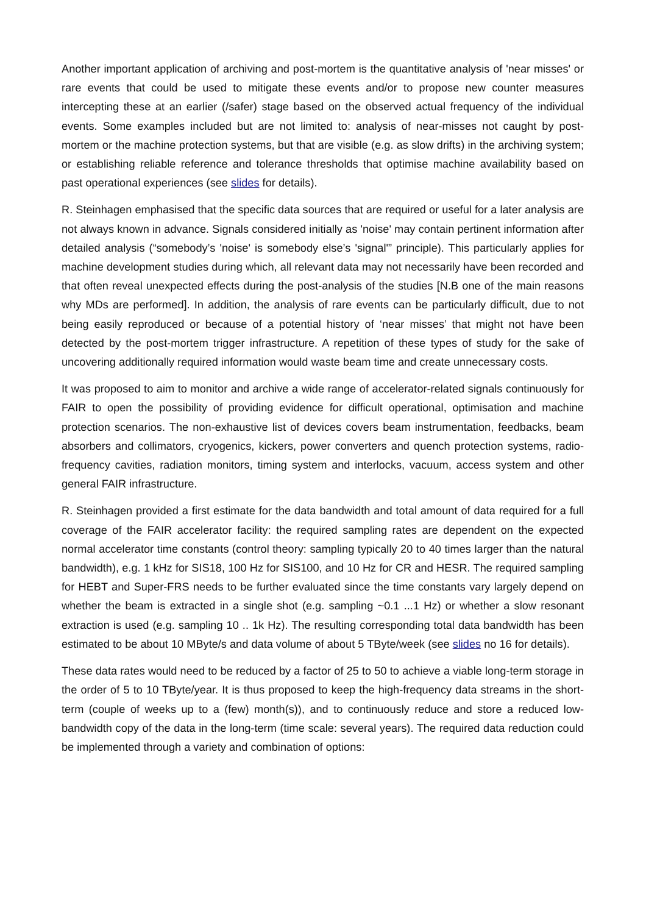Another important application of archiving and post-mortem is the quantitative analysis of 'near misses' or rare events that could be used to mitigate these events and/or to propose new counter measures intercepting these at an earlier (/safer) stage based on the observed actual frequency of the individual events. Some examples included but are not limited to: analysis of near-misses not caught by post-mortem or the machine protection systems, but that are visible (e.g. as slow drifts) in the archiving system; or establishing reliable reference and tolerance thresholds that optimise machine availability based on past operational experiences (see slides for details).
R. Steinhagen emphasised that the specific data sources that are required or useful for a later analysis are not always known in advance. Signals considered initially as 'noise' may contain pertinent information after detailed analysis (“somebody’s 'noise' is somebody else’s 'signal'” principle). This particularly applies for machine development studies during which, all relevant data may not necessarily have been recorded and that often reveal unexpected effects during the post-analysis of the studies [N.B one of the main reasons why MDs are performed]. In addition, the analysis of rare events can be particularly difficult, due to not being easily reproduced or because of a potential history of ‘near misses’ that might not have been detected by the post-mortem trigger infrastructure. A repetition of these types of study for the sake of uncovering additionally required information would waste beam time and create unnecessary costs.
It was proposed to aim to monitor and archive a wide range of accelerator-related signals continuously for FAIR to open the possibility of providing evidence for difficult operational, optimisation and machine protection scenarios. The non-exhaustive list of devices covers beam instrumentation, feedbacks, beam absorbers and collimators, cryogenics, kickers, power converters and quench protection systems, radio-frequency cavities, radiation monitors, timing system and interlocks, vacuum, access system and other general FAIR infrastructure.
R. Steinhagen provided a first estimate for the data bandwidth and total amount of data required for a full coverage of the FAIR accelerator facility: the required sampling rates are dependent on the expected normal accelerator time constants (control theory: sampling typically 20 to 40 times larger than the natural bandwidth), e.g. 1 kHz for SIS18, 100 Hz for SIS100, and 10 Hz for CR and HESR. The required sampling for HEBT and Super-FRS needs to be further evaluated since the time constants vary largely depend on whether the beam is extracted in a single shot (e.g. sampling ~0.1 ...1 Hz) or whether a slow resonant extraction is used (e.g. sampling 10 .. 1k Hz). The resulting corresponding total data bandwidth has been estimated to be about 10 MByte/s and data volume of about 5 TByte/week (see slides no 16 for details).
These data rates would need to be reduced by a factor of 25 to 50 to achieve a viable long-term storage in the order of 5 to 10 TByte/year. It is thus proposed to keep the high-frequency data streams in the short-term (couple of weeks up to a (few) month(s)), and to continuously reduce and store a reduced low-bandwidth copy of the data in the long-term (time scale: several years). The required data reduction could be implemented through a variety and combination of options: